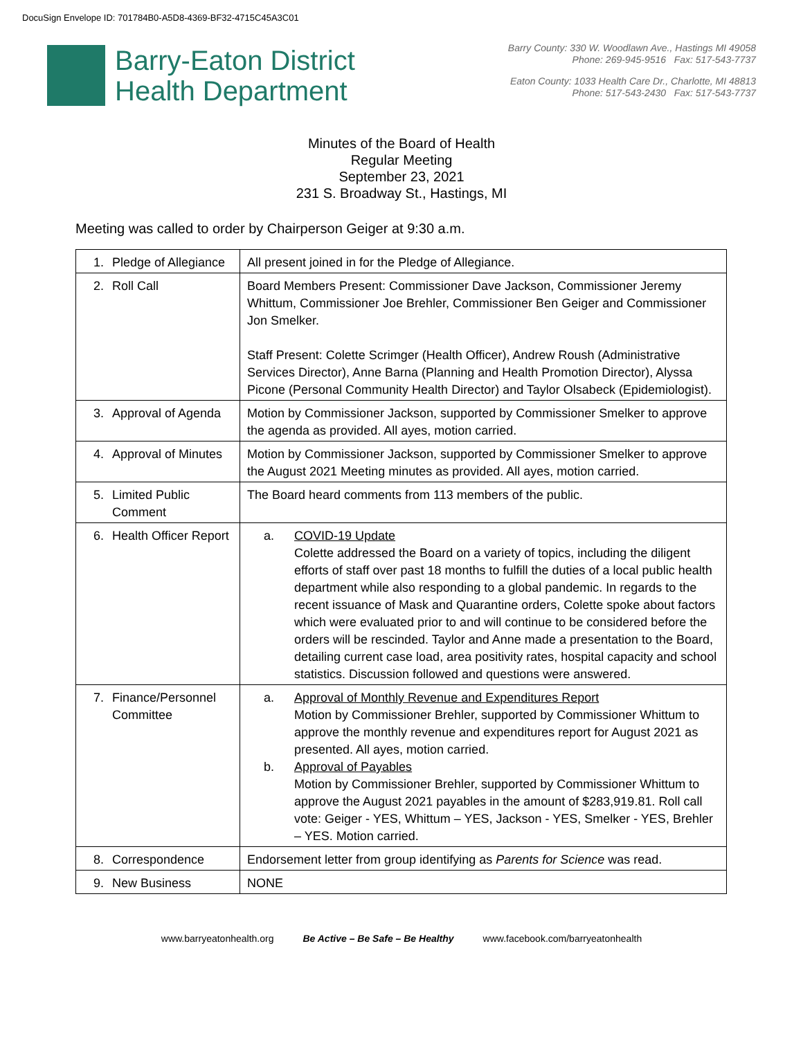DocuSign Envelope ID: 701784B0-A5D8-4369-BF32-4715C45A3C01
Barry-Eaton District
Health Department
Barry County: 330 W. Woodlawn Ave., Hastings MI 49058
Phone: 269-945-9516 Fax: 517-543-7737
Eaton County: 1033 Health Care Dr., Charlotte, MI 48813
Phone: 517-543-2430 Fax: 517-543-7737
Minutes of the Board of Health
Regular Meeting
September 23, 2021
231 S. Broadway St., Hastings, MI
Meeting was called to order by Chairperson Geiger at 9:30 a.m.
| 1. Pledge of Allegiance | All present joined in for the Pledge of Allegiance. |
| 2. Roll Call | Board Members Present: Commissioner Dave Jackson, Commissioner Jeremy Whittum, Commissioner Joe Brehler, Commissioner Ben Geiger and Commissioner Jon Smelker. Staff Present: Colette Scrimger (Health Officer), Andrew Roush (Administrative Services Director), Anne Barna (Planning and Health Promotion Director), Alyssa Picone (Personal Community Health Director) and Taylor Olsabeck (Epidemiologist). |
| 3. Approval of Agenda | Motion by Commissioner Jackson, supported by Commissioner Smelker to approve the agenda as provided. All ayes, motion carried. |
| 4. Approval of Minutes | Motion by Commissioner Jackson, supported by Commissioner Smelker to approve the August 2021 Meeting minutes as provided. All ayes, motion carried. |
| 5. Limited Public Comment | The Board heard comments from 113 members of the public. |
| 6. Health Officer Report | a. COVID-19 Update Colette addressed the Board on a variety of topics, including the diligent efforts of staff over past 18 months to fulfill the duties of a local public health department while also responding to a global pandemic. In regards to the recent issuance of Mask and Quarantine orders, Colette spoke about factors which were evaluated prior to and will continue to be considered before the orders will be rescinded. Taylor and Anne made a presentation to the Board, detailing current case load, area positivity rates, hospital capacity and school statistics. Discussion followed and questions were answered. |
| 7. Finance/Personnel Committee | a. Approval of Monthly Revenue and Expenditures Report Motion by Commissioner Brehler, supported by Commissioner Whittum to approve the monthly revenue and expenditures report for August 2021 as presented. All ayes, motion carried. b. Approval of Payables Motion by Commissioner Brehler, supported by Commissioner Whittum to approve the August 2021 payables in the amount of $283,919.81. Roll call vote: Geiger - YES, Whittum – YES, Jackson - YES, Smelker - YES, Brehler – YES. Motion carried. |
| 8. Correspondence | Endorsement letter from group identifying as Parents for Science was read. |
| 9. New Business | NONE |
www.barryeatonhealth.org Be Active – Be Safe – Be Healthy www.facebook.com/barryeatonhealth